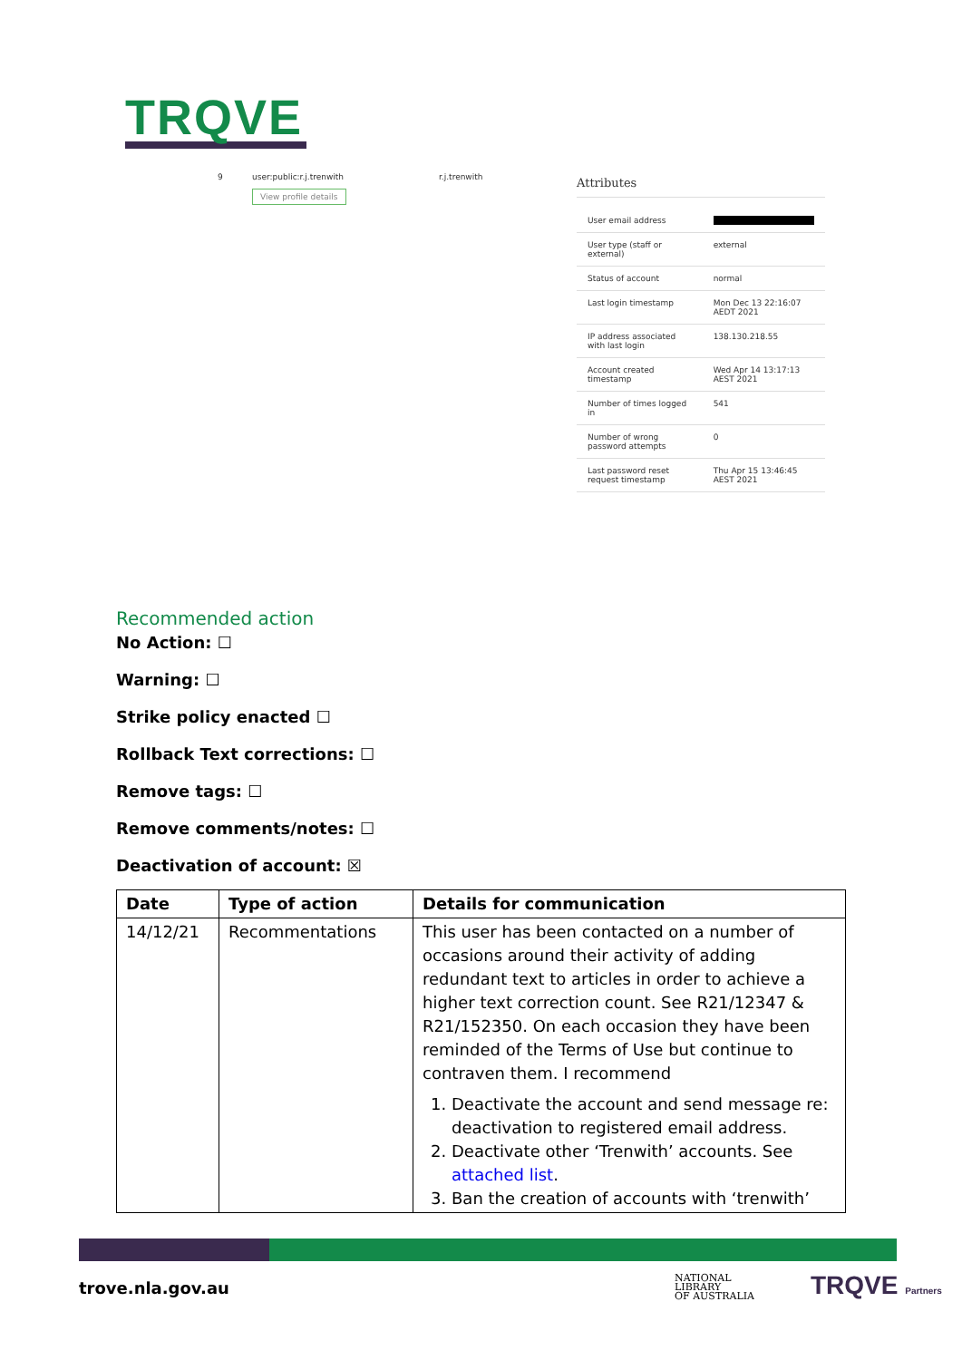TRQVE
9 user:public:r.j.trenwith r.j.trenwith
View profile details
Attributes
| User email address | |
| User type (staff or external) | external |
| Status of account | normal |
| Last login timestamp | Mon Dec 13 22:16:07 AEDT 2021 |
| IP address associated with last login | 138.130.218.55 |
| Account created timestamp | Wed Apr 14 13:17:13 AEST 2021 |
| Number of times logged in | 541 |
| Number of wrong password attempts | 0 |
| Last password reset request timestamp | Thu Apr 15 13:46:45 AEST 2021 |
Recommended action
No Action: ☐
Warning: ☐
Strike policy enacted ☐
Rollback Text corrections: ☐
Remove tags: ☐
Remove comments/notes: ☐
Deactivation of account: ☒
| Date | Type of action | Details for communication |
| --- | --- | --- |
| 14/12/21 | Recommentations | This user has been contacted on a number of occasions around their activity of adding redundant text to articles in order to achieve a higher text correction count. See R21/12347 & R21/152350. On each occasion they have been reminded of the Terms of Use but continue to contraven them. I recommend 1. Deactivate the account and send message re: deactivation to registered email address. 2. Deactivate other ‘Trenwith’ accounts. See attached list . 3. Ban the creation of accounts with ‘trenwith’ |
trove.nla.gov.au
NATIONAL
LIBRARY
OF AUSTRALIA
TRQVE Partners